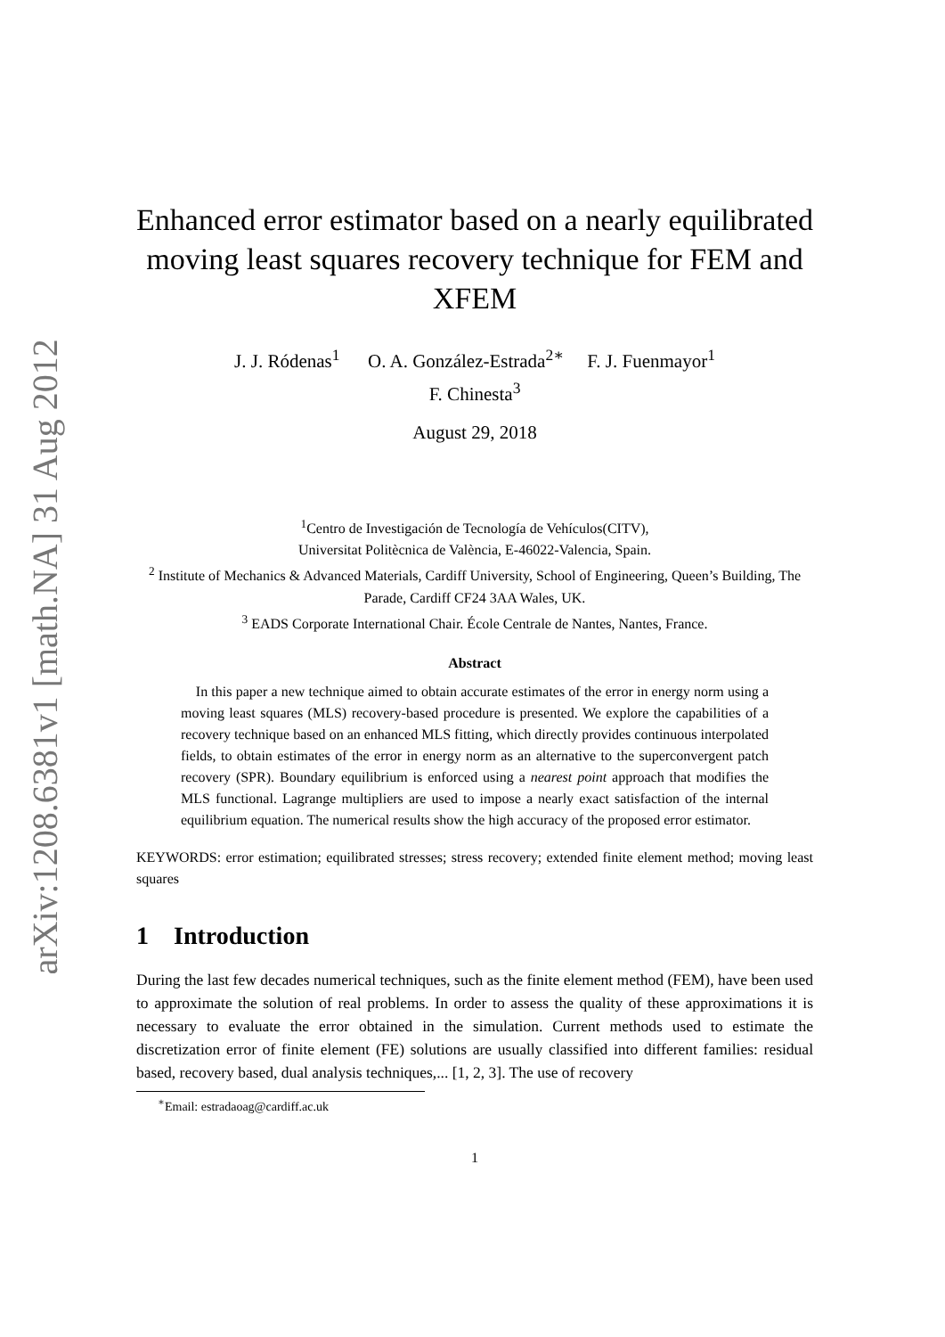arXiv:1208.6381v1 [math.NA] 31 Aug 2012
Enhanced error estimator based on a nearly equilibrated moving least squares recovery technique for FEM and XFEM
J. J. Ródenas<sup>1</sup> O. A. González-Estrada<sup>2∗</sup> F. J. Fuenmayor<sup>1</sup>
F. Chinesta<sup>3</sup>
August 29, 2018
<sup>1</sup> Centro de Investigación de Tecnología de Vehículos(CITV),
Universitat Politècnica de València, E-46022-Valencia, Spain.
<sup>2</sup> Institute of Mechanics & Advanced Materials, Cardiff University, School of Engineering, Queen’s Building, The Parade, Cardiff CF24 3AA Wales, UK.
<sup>3</sup> EADS Corporate International Chair. École Centrale de Nantes, Nantes, France.
Abstract
In this paper a new technique aimed to obtain accurate estimates of the error in energy norm using a moving least squares (MLS) recovery-based procedure is presented. We explore the capabilities of a recovery technique based on an enhanced MLS fitting, which directly provides continuous interpolated fields, to obtain estimates of the error in energy norm as an alternative to the superconvergent patch recovery (SPR). Boundary equilibrium is enforced using a nearest point approach that modifies the MLS functional. Lagrange multipliers are used to impose a nearly exact satisfaction of the internal equilibrium equation. The numerical results show the high accuracy of the proposed error estimator.
KEYWORDS: error estimation; equilibrated stresses; stress recovery; extended finite element method; moving least squares
1 Introduction
During the last few decades numerical techniques, such as the finite element method (FEM), have been used to approximate the solution of real problems. In order to assess the quality of these approximations it is necessary to evaluate the error obtained in the simulation. Current methods used to estimate the discretization error of finite element (FE) solutions are usually classified into different families: residual based, recovery based, dual analysis techniques,... [1, 2, 3]. The use of recovery
<sup>∗</sup>Email: estradaoag@cardiff.ac.uk
1